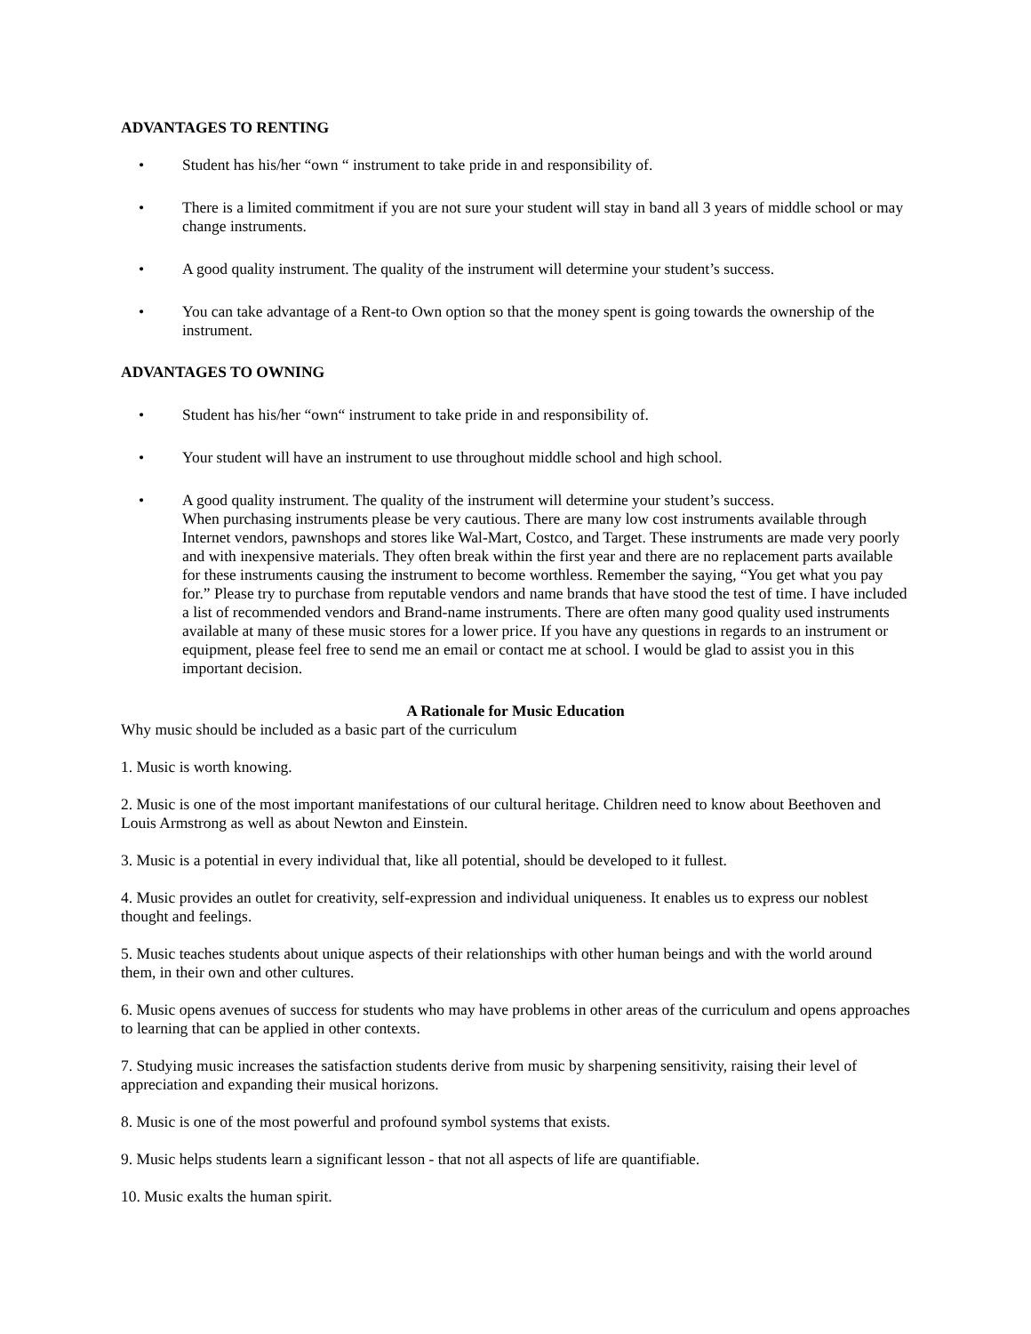ADVANTAGES TO RENTING
• Student has his/her “own “ instrument to take pride in and responsibility of.
• There is a limited commitment if you are not sure your student will stay in band all 3 years of middle school or may change instruments.
• A good quality instrument. The quality of the instrument will determine your student’s success.
• You can take advantage of a Rent-to Own option so that the money spent is going towards the ownership of the instrument.
ADVANTAGES TO OWNING
• Student has his/her “own“ instrument to take pride in and responsibility of.
• Your student will have an instrument to use throughout middle school and high school.
• A good quality instrument. The quality of the instrument will determine your student’s success.
When purchasing instruments please be very cautious. There are many low cost instruments available through Internet vendors, pawnshops and stores like Wal-Mart, Costco, and Target. These instruments are made very poorly and with inexpensive materials. They often break within the first year and there are no replacement parts available for these instruments causing the instrument to become worthless. Remember the saying, “You get what you pay for.” Please try to purchase from reputable vendors and name brands that have stood the test of time. I have included a list of recommended vendors and Brand-name instruments. There are often many good quality used instruments available at many of these music stores for a lower price. If you have any questions in regards to an instrument or equipment, please feel free to send me an email or contact me at school. I would be glad to assist you in this important decision.
A Rationale for Music Education
Why music should be included as a basic part of the curriculum
1. Music is worth knowing.
2. Music is one of the most important manifestations of our cultural heritage. Children need to know about Beethoven and Louis Armstrong as well as about Newton and Einstein.
3. Music is a potential in every individual that, like all potential, should be developed to it fullest.
4. Music provides an outlet for creativity, self-expression and individual uniqueness. It enables us to express our noblest thought and feelings.
5. Music teaches students about unique aspects of their relationships with other human beings and with the world around them, in their own and other cultures.
6. Music opens avenues of success for students who may have problems in other areas of the curriculum and opens approaches to learning that can be applied in other contexts.
7. Studying music increases the satisfaction students derive from music by sharpening sensitivity, raising their level of appreciation and expanding their musical horizons.
8. Music is one of the most powerful and profound symbol systems that exists.
9. Music helps students learn a significant lesson - that not all aspects of life are quantifiable.
10. Music exalts the human spirit.